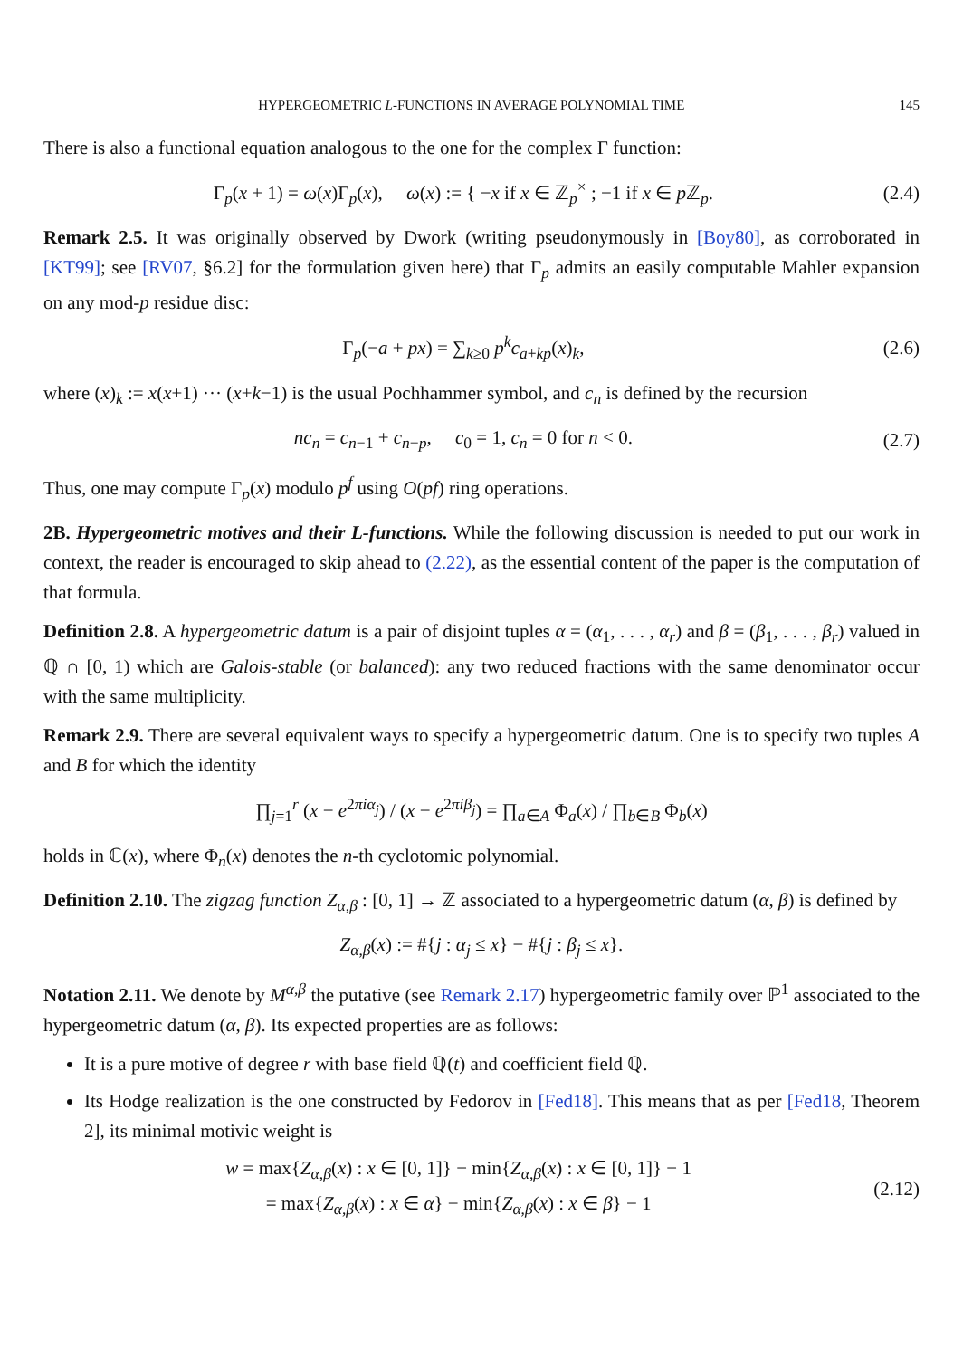HYPERGEOMETRIC L-FUNCTIONS IN AVERAGE POLYNOMIAL TIME 145
There is also a functional equation analogous to the one for the complex Γ function:
Γ<sub>p</sub>(x + 1) = ω(x)Γ<sub>p</sub>(x), ω(x) := { −x if x ∈ ℤ<sub>p</sub><sup>×</sup> ; −1 if x ∈ p ℤ<sub>p</sub>. (2.4)
Remark 2.5. It was originally observed by Dwork (writing pseudonymously in [Boy80], as corroborated in [KT99]; see [RV07, §6.2] for the formulation given here) that Γ<sub>p</sub> admits an easily computable Mahler expansion on any mod-p residue disc:
Γ<sub>p</sub>(−a + px) = ∑<sub>k≥0</sub> p<sup>k</sup>c<sub>a+kp</sub>(x)<sub>k</sub>, (2.6)
where (x)<sub>k</sub> := x(x+1) ··· (x+k−1) is the usual Pochhammer symbol, and c<sub>n</sub> is defined by the recursion
nc<sub>n</sub> = c<sub>n−1</sub> + c<sub>n−p</sub>, c<sub>0</sub> = 1, c<sub>n</sub> = 0 for n < 0. (2.7)
Thus, one may compute Γ<sub>p</sub>(x) modulo p<sup>f</sup> using O(pf) ring operations.
2B. Hypergeometric motives and their L-functions. While the following discussion is needed to put our work in context, the reader is encouraged to skip ahead to (2.22), as the essential content of the paper is the computation of that formula.
Definition 2.8. A hypergeometric datum is a pair of disjoint tuples α = (α<sub>1</sub>, . . . , α<sub>r</sub>) and β = (β<sub>1</sub>, . . . , β<sub>r</sub>) valued in ℚ ∩ [0, 1) which are Galois-stable (or balanced): any two reduced fractions with the same denominator occur with the same multiplicity.
Remark 2.9. There are several equivalent ways to specify a hypergeometric datum. One is to specify two tuples A and B for which the identity
∏<sub>j=1</sub><sup>r</sup> (x − e<sup>2πiα<sub>j</sub></sup>) / (x − e<sup>2πiβ<sub>j</sub></sup>) = ∏<sub>a∈A</sub> Φ<sub>a</sub>(x) / ∏<sub>b∈B</sub> Φ<sub>b</sub>(x)
holds in ℂ(x), where Φ<sub>n</sub>(x) denotes the n-th cyclotomic polynomial.
Definition 2.10. The zigzag function Z<sub>α,β</sub> : [0, 1] → ℤ associated to a hypergeometric datum (α, β) is defined by
Z<sub>α,β</sub>(x) := #{j : α<sub>j</sub> ≤ x} − #{j : β<sub>j</sub> ≤ x}.
Notation 2.11. We denote by M<sup>α,β</sup> the putative (see Remark 2.17) hypergeometric family over ℙ<sup>1</sup> associated to the hypergeometric datum (α, β). Its expected properties are as follows:
It is a pure motive of degree r with base field ℚ(t) and coefficient field ℚ.
Its Hodge realization is the one constructed by Fedorov in [Fed18]. This means that as per [Fed18, Theorem 2], its minimal motivic weight is
w = max{Z<sub>α,β</sub>(x) : x ∈ [0, 1]} − min{Z<sub>α,β</sub>(x) : x ∈ [0, 1]} − 1
= max{Z<sub>α,β</sub>(x) : x ∈ α} − min{Z<sub>α,β</sub>(x) : x ∈ β} − 1 (2.12)